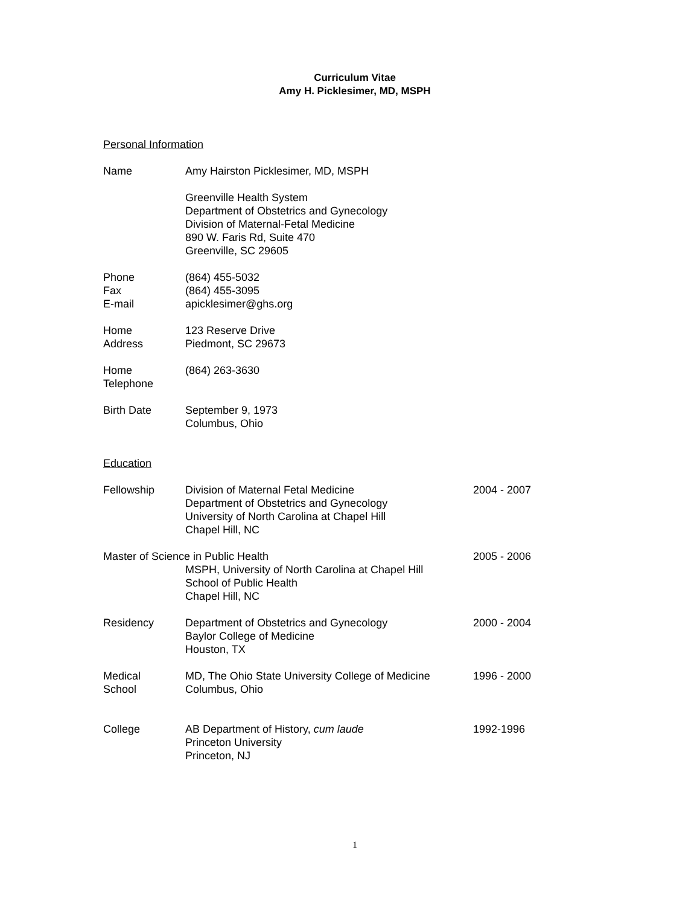Curriculum Vitae
Amy H. Picklesimer, MD, MSPH
Personal Information
Name Amy Hairston Picklesimer, MD, MSPH
Greenville Health System
Department of Obstetrics and Gynecology
Division of Maternal-Fetal Medicine
890 W. Faris Rd, Suite 470
Greenville, SC 29605
Phone
Fax
E-mail
(864) 455-5032
(864) 455-3095
apicklesimer@ghs.org
Home
Address
123 Reserve Drive
Piedmont, SC 29673
Home
Telephone
(864) 263-3630
Birth Date September 9, 1973
Columbus, Ohio
Education
Fellowship Division of Maternal Fetal Medicine
Department of Obstetrics and Gynecology
University of North Carolina at Chapel Hill
Chapel Hill, NC
2004 - 2007
Master of Science in Public Health
MSPH, University of North Carolina at Chapel Hill
School of Public Health
Chapel Hill, NC
2005 - 2006
Residency Department of Obstetrics and Gynecology
Baylor College of Medicine
Houston, TX
2000 - 2004
Medical
School
MD, The Ohio State University College of Medicine
Columbus, Ohio
1996 - 2000
College AB Department of History, cum laude
Princeton University
Princeton, NJ
1992-1996
1